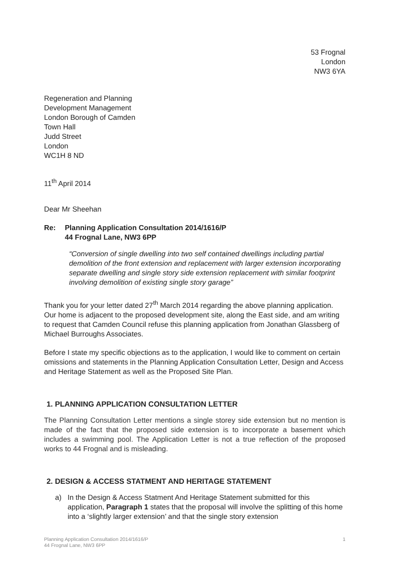53 Frognal
London
NW3 6YA
Regeneration and Planning
Development Management
London Borough of Camden
Town Hall
Judd Street
London
WC1H 8 ND
11<sup>th</sup> April 2014
Dear Mr Sheehan
Re: Planning Application Consultation 2014/1616/P
44 Frognal Lane, NW3 6PP
“Conversion of single dwelling into two self contained dwellings including partial demolition of the front extension and replacement with larger extension incorporating separate dwelling and single story side extension replacement with similar footprint involving demolition of existing single story garage”
Thank you for your letter dated 27<sup>th</sup> March 2014 regarding the above planning application. Our home is adjacent to the proposed development site, along the East side, and am writing to request that Camden Council refuse this planning application from Jonathan Glassberg of Michael Burroughs Associates.
Before I state my specific objections as to the application, I would like to comment on certain omissions and statements in the Planning Application Consultation Letter, Design and Access and Heritage Statement as well as the Proposed Site Plan.
1. PLANNING APPLICATION CONSULTATION LETTER
The Planning Consultation Letter mentions a single storey side extension but no mention is made of the fact that the proposed side extension is to incorporate a basement which includes a swimming pool. The Application Letter is not a true reflection of the proposed works to 44 Frognal and is misleading.
2. DESIGN & ACCESS STATMENT AND HERITAGE STATEMENT
a) In the Design & Access Statment And Heritage Statement submitted for this application, Paragraph 1 states that the proposal will involve the splitting of this home into a ‘slightly larger extension’ and that the single story extension
Planning Application Consultation 2014/1616/P
44 Frognal Lane, NW3 6PP 1